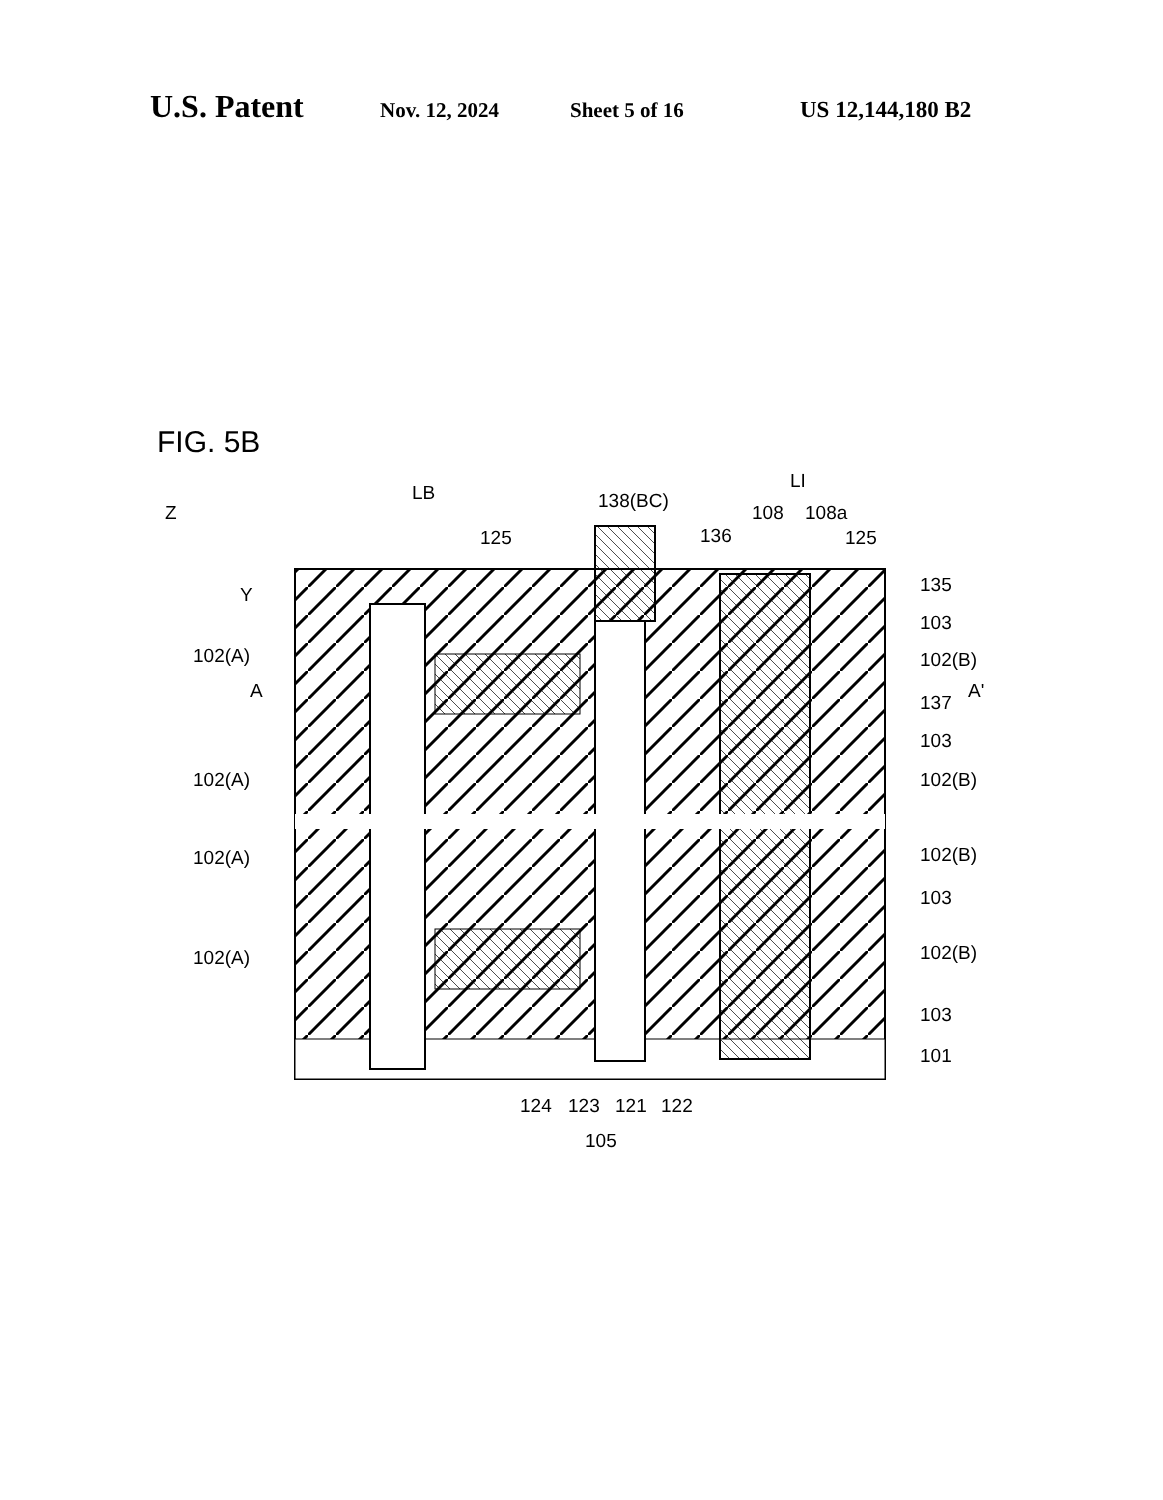U.S. Patent Nov. 12, 2024 Sheet 5 of 16 US 12,144,180 B2
FIG. 5B
Z
Y
LB
125
138(BC)
LI
108
108a
136
125
135
103
102(A)
102(B)
A
A'
137
103
102(A)
102(B)
102(A)
102(B)
103
102(A)
102(B)
103
101
124
123
121
122
105